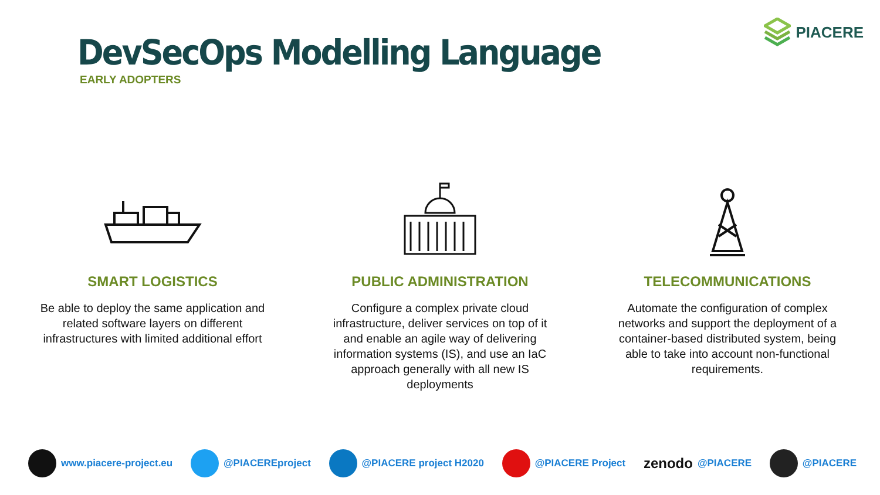DevSecOps Modelling Language
EARLY ADOPTERS
PIACERE
SMART LOGISTICS
Be able to deploy the same application and related software layers on different infrastructures with limited additional effort
PUBLIC ADMINISTRATION
Configure a complex private cloud infrastructure, deliver services on top of it and enable an agile way of delivering information systems (IS), and use an IaC approach generally with all new IS deployments
TELECOMMUNICATIONS
Automate the configuration of complex networks and support the deployment of a container-based distributed system, being able to take into account non-functional requirements.
www.piacere-project.eu @PIACEREproject @PIACERE project H2020 @PIACERE Project zenodo @PIACERE @PIACERE